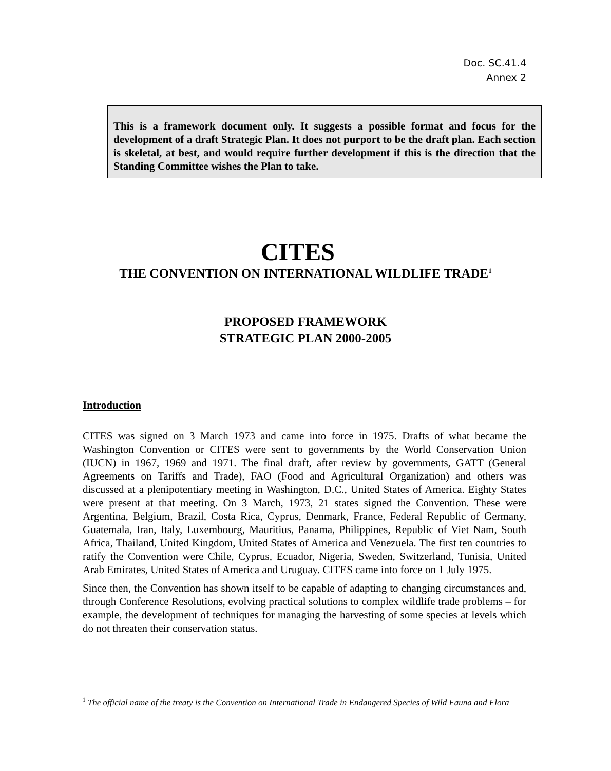Doc. SC.41.4
Annex 2
This is a framework document only. It suggests a possible format and focus for the development of a draft Strategic Plan. It does not purport to be the draft plan. Each section is skeletal, at best, and would require further development if this is the direction that the Standing Committee wishes the Plan to take.
CITES
THE CONVENTION ON INTERNATIONAL WILDLIFE TRADE<sup>1</sup>
PROPOSED FRAMEWORK
STRATEGIC PLAN 2000-2005
Introduction
CITES was signed on 3 March 1973 and came into force in 1975. Drafts of what became the Washington Convention or CITES were sent to governments by the World Conservation Union (IUCN) in 1967, 1969 and 1971. The final draft, after review by governments, GATT (General Agreements on Tariffs and Trade), FAO (Food and Agricultural Organization) and others was discussed at a plenipotentiary meeting in Washington, D.C., United States of America. Eighty States were present at that meeting. On 3 March, 1973, 21 states signed the Convention. These were Argentina, Belgium, Brazil, Costa Rica, Cyprus, Denmark, France, Federal Republic of Germany, Guatemala, Iran, Italy, Luxembourg, Mauritius, Panama, Philippines, Republic of Viet Nam, South Africa, Thailand, United Kingdom, United States of America and Venezuela. The first ten countries to ratify the Convention were Chile, Cyprus, Ecuador, Nigeria, Sweden, Switzerland, Tunisia, United Arab Emirates, United States of America and Uruguay. CITES came into force on 1 July 1975.
Since then, the Convention has shown itself to be capable of adapting to changing circumstances and, through Conference Resolutions, evolving practical solutions to complex wildlife trade problems – for example, the development of techniques for managing the harvesting of some species at levels which do not threaten their conservation status.
<sup>1</sup> The official name of the treaty is the Convention on International Trade in Endangered Species of Wild Fauna and Flora